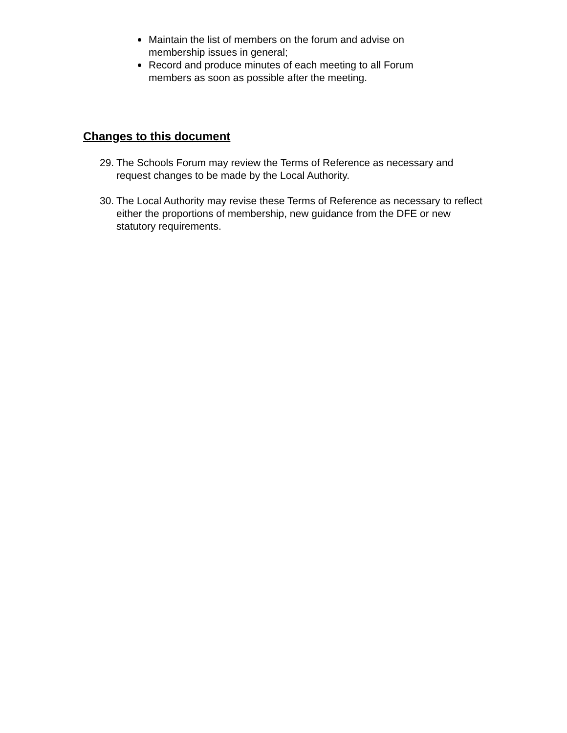Maintain the list of members on the forum and advise on membership issues in general;
Record and produce minutes of each meeting to all Forum members as soon as possible after the meeting.
Changes to this document
29.
The Schools Forum may review the Terms of Reference as necessary and request changes to be made by the Local Authority.
30.
The Local Authority may revise these Terms of Reference as necessary to reflect either the proportions of membership, new guidance from the DFE or new statutory requirements.